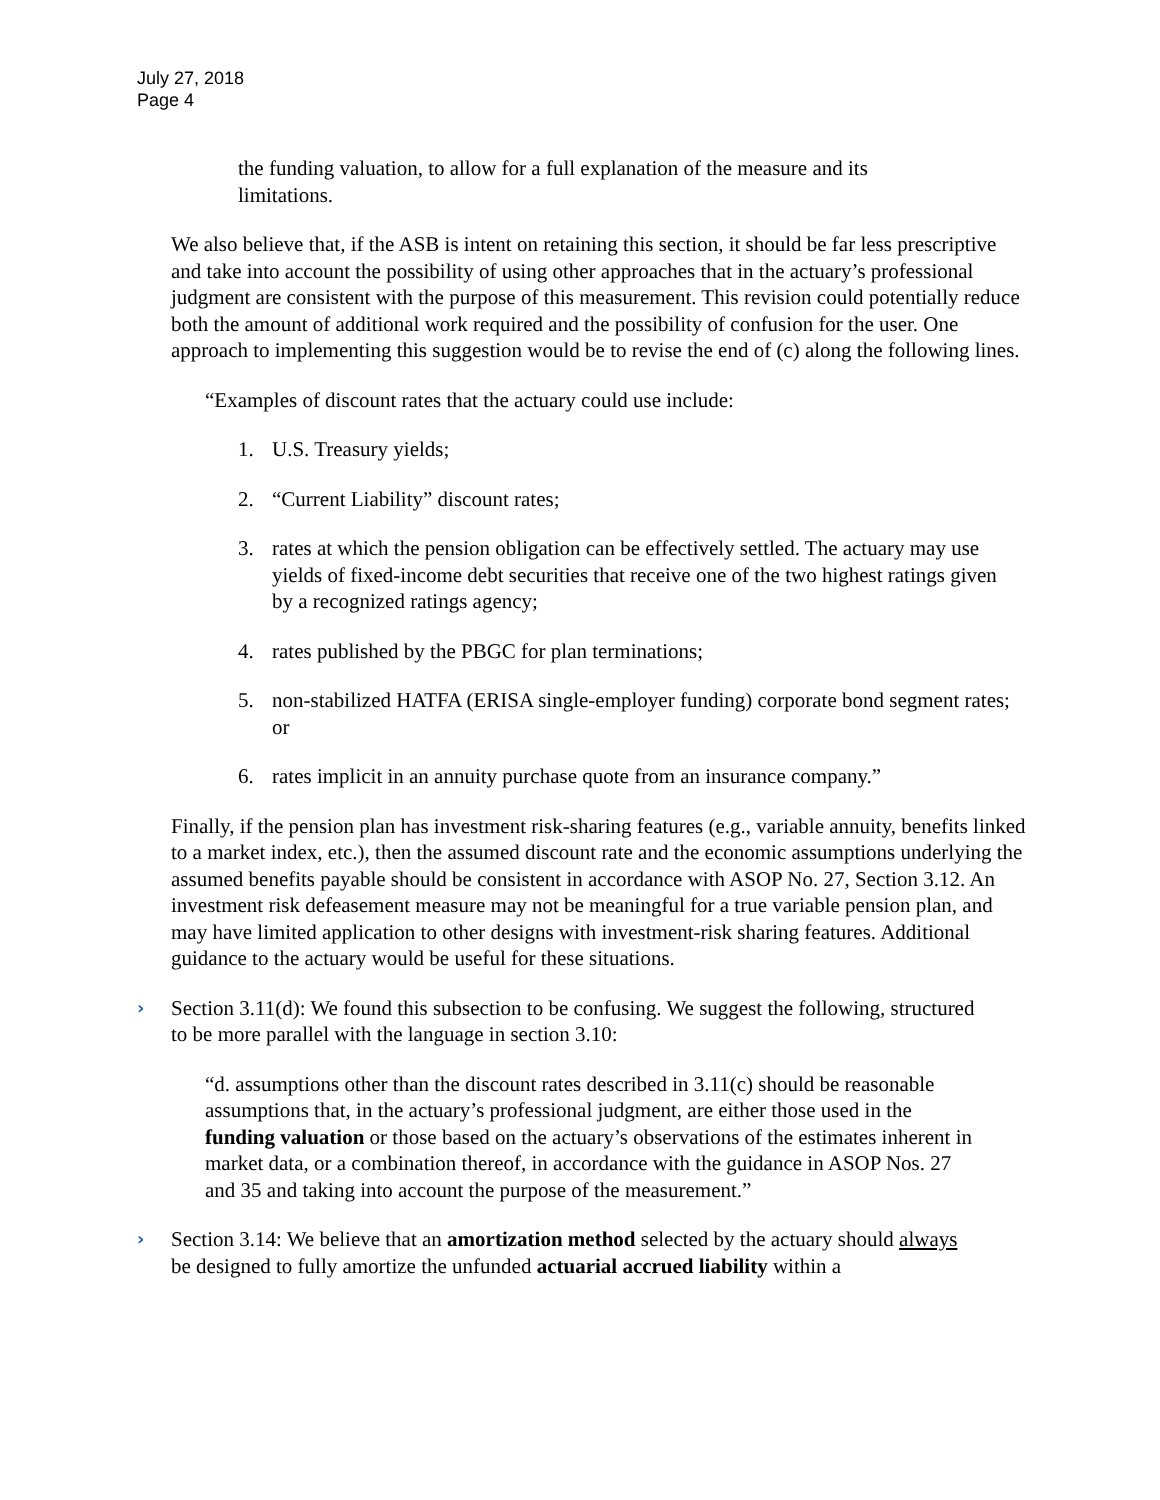July 27, 2018
Page 4
the funding valuation, to allow for a full explanation of the measure and its limitations.
We also believe that, if the ASB is intent on retaining this section, it should be far less prescriptive and take into account the possibility of using other approaches that in the actuary’s professional judgment are consistent with the purpose of this measurement. This revision could potentially reduce both the amount of additional work required and the possibility of confusion for the user. One approach to implementing this suggestion would be to revise the end of (c) along the following lines.
“Examples of discount rates that the actuary could use include:
1. U.S. Treasury yields;
2. “Current Liability” discount rates;
3. rates at which the pension obligation can be effectively settled. The actuary may use yields of fixed-income debt securities that receive one of the two highest ratings given by a recognized ratings agency;
4. rates published by the PBGC for plan terminations;
5. non-stabilized HATFA (ERISA single-employer funding) corporate bond segment rates; or
6. rates implicit in an annuity purchase quote from an insurance company.”
Finally, if the pension plan has investment risk-sharing features (e.g., variable annuity, benefits linked to a market index, etc.), then the assumed discount rate and the economic assumptions underlying the assumed benefits payable should be consistent in accordance with ASOP No. 27, Section 3.12. An investment risk defeasement measure may not be meaningful for a true variable pension plan, and may have limited application to other designs with investment-risk sharing features. Additional guidance to the actuary would be useful for these situations.
› Section 3.11(d): We found this subsection to be confusing. We suggest the following, structured to be more parallel with the language in section 3.10:
“d. assumptions other than the discount rates described in 3.11(c) should be reasonable assumptions that, in the actuary’s professional judgment, are either those used in the funding valuation or those based on the actuary’s observations of the estimates inherent in market data, or a combination thereof, in accordance with the guidance in ASOP Nos. 27 and 35 and taking into account the purpose of the measurement.”
› Section 3.14: We believe that an amortization method selected by the actuary should always be designed to fully amortize the unfunded actuarial accrued liability within a